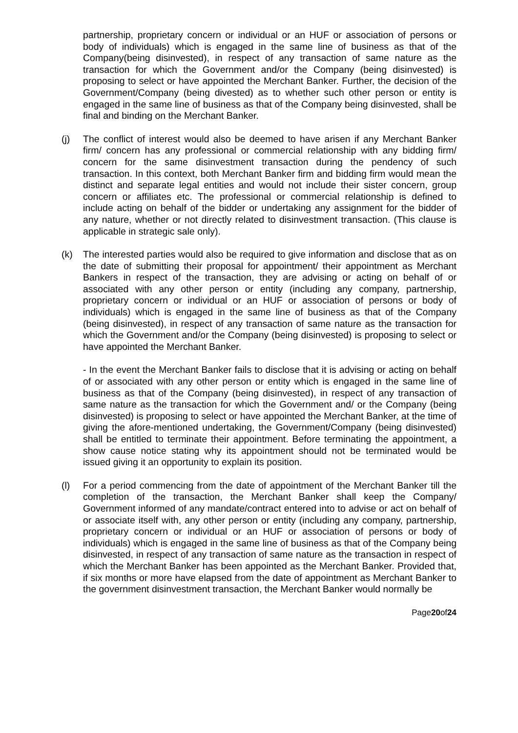partnership, proprietary concern or individual or an HUF or association of persons or body of individuals) which is engaged in the same line of business as that of the Company(being disinvested), in respect of any transaction of same nature as the transaction for which the Government and/or the Company (being disinvested) is proposing to select or have appointed the Merchant Banker. Further, the decision of the Government/Company (being divested) as to whether such other person or entity is engaged in the same line of business as that of the Company being disinvested, shall be final and binding on the Merchant Banker.
(j) The conflict of interest would also be deemed to have arisen if any Merchant Banker firm/ concern has any professional or commercial relationship with any bidding firm/ concern for the same disinvestment transaction during the pendency of such transaction. In this context, both Merchant Banker firm and bidding firm would mean the distinct and separate legal entities and would not include their sister concern, group concern or affiliates etc. The professional or commercial relationship is defined to include acting on behalf of the bidder or undertaking any assignment for the bidder of any nature, whether or not directly related to disinvestment transaction. (This clause is applicable in strategic sale only).
(k) The interested parties would also be required to give information and disclose that as on the date of submitting their proposal for appointment/ their appointment as Merchant Bankers in respect of the transaction, they are advising or acting on behalf of or associated with any other person or entity (including any company, partnership, proprietary concern or individual or an HUF or association of persons or body of individuals) which is engaged in the same line of business as that of the Company (being disinvested), in respect of any transaction of same nature as the transaction for which the Government and/or the Company (being disinvested) is proposing to select or have appointed the Merchant Banker.
- In the event the Merchant Banker fails to disclose that it is advising or acting on behalf of or associated with any other person or entity which is engaged in the same line of business as that of the Company (being disinvested), in respect of any transaction of same nature as the transaction for which the Government and/ or the Company (being disinvested) is proposing to select or have appointed the Merchant Banker, at the time of giving the afore-mentioned undertaking, the Government/Company (being disinvested) shall be entitled to terminate their appointment. Before terminating the appointment, a show cause notice stating why its appointment should not be terminated would be issued giving it an opportunity to explain its position.
(l) For a period commencing from the date of appointment of the Merchant Banker till the completion of the transaction, the Merchant Banker shall keep the Company/ Government informed of any mandate/contract entered into to advise or act on behalf of or associate itself with, any other person or entity (including any company, partnership, proprietary concern or individual or an HUF or association of persons or body of individuals) which is engaged in the same line of business as that of the Company being disinvested, in respect of any transaction of same nature as the transaction in respect of which the Merchant Banker has been appointed as the Merchant Banker. Provided that, if six months or more have elapsed from the date of appointment as Merchant Banker to the government disinvestment transaction, the Merchant Banker would normally be
Page20of24